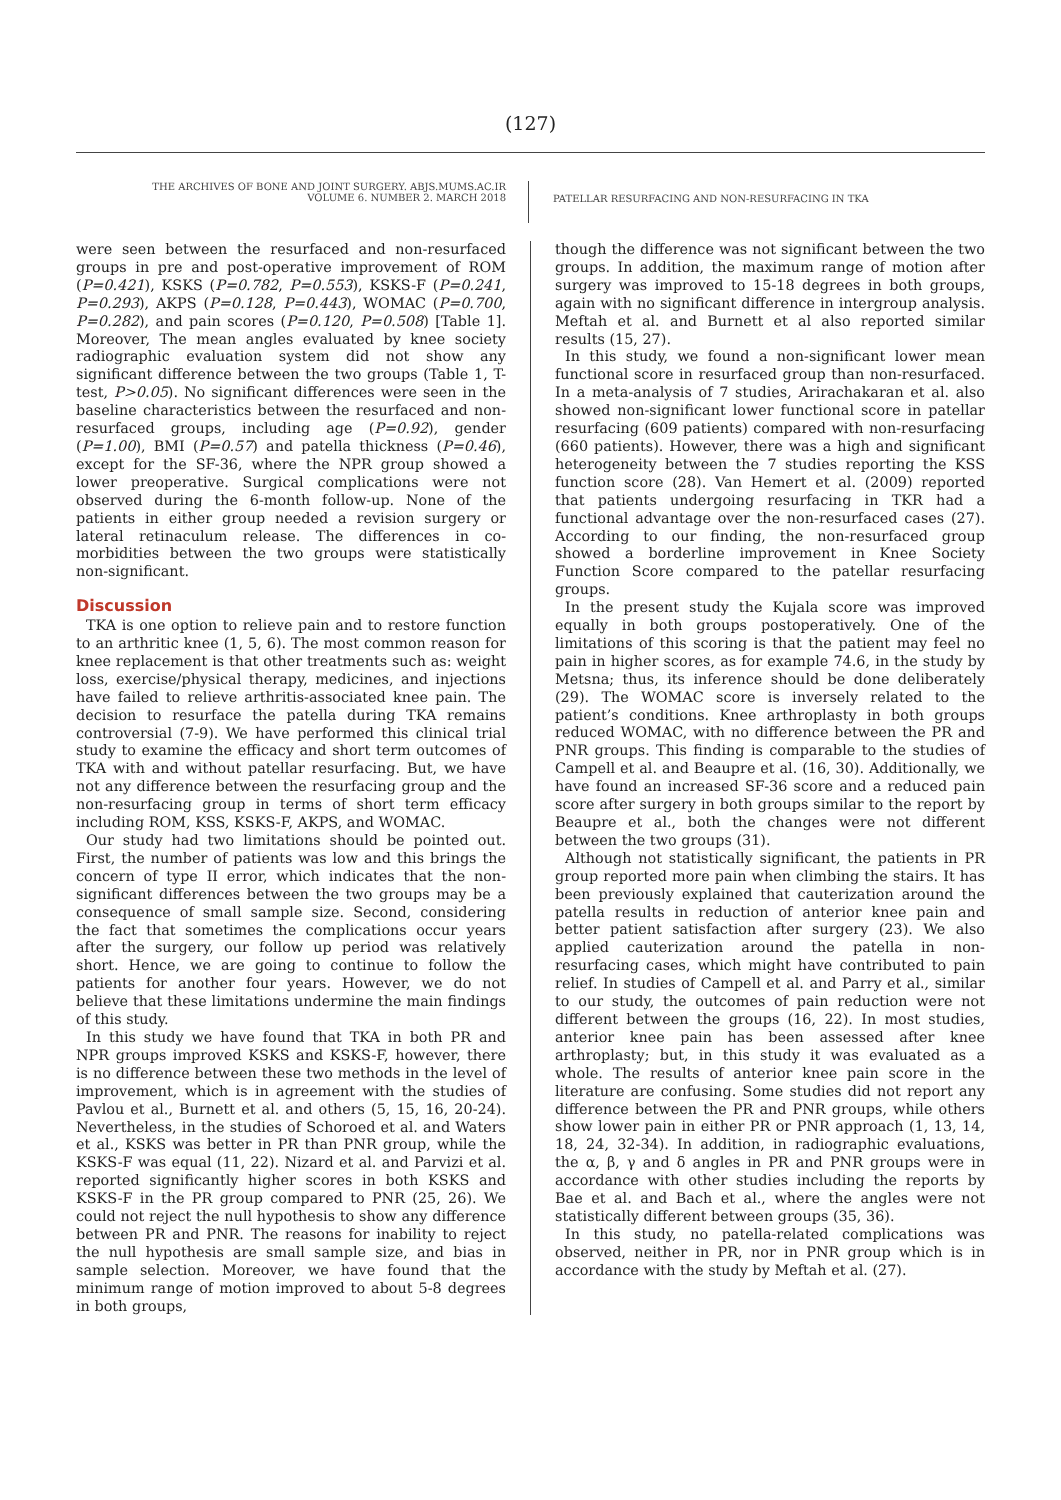(127)
THE ARCHIVES OF BONE AND JOINT SURGERY. ABJS.MUMS.AC.IR
VOLUME 6. NUMBER 2. MARCH 2018
PATELLAR RESURFACING AND NON-RESURFACING IN TKA
were seen between the resurfaced and non-resurfaced groups in pre and post-operative improvement of ROM (P=0.421), KSKS (P=0.782, P=0.553), KSKS-F (P=0.241, P=0.293), AKPS (P=0.128, P=0.443), WOMAC (P=0.700, P=0.282), and pain scores (P=0.120, P=0.508) [Table 1]. Moreover, The mean angles evaluated by knee society radiographic evaluation system did not show any significant difference between the two groups (Table 1, T-test, P>0.05). No significant differences were seen in the baseline characteristics between the resurfaced and non-resurfaced groups, including age (P=0.92), gender (P=1.00), BMI (P=0.57) and patella thickness (P=0.46), except for the SF-36, where the NPR group showed a lower preoperative. Surgical complications were not observed during the 6-month follow-up. None of the patients in either group needed a revision surgery or lateral retinaculum release. The differences in co-morbidities between the two groups were statistically non-significant.
Discussion
TKA is one option to relieve pain and to restore function to an arthritic knee (1, 5, 6). The most common reason for knee replacement is that other treatments such as: weight loss, exercise/physical therapy, medicines, and injections have failed to relieve arthritis-associated knee pain. The decision to resurface the patella during TKA remains controversial (7-9). We have performed this clinical trial study to examine the efficacy and short term outcomes of TKA with and without patellar resurfacing. But, we have not any difference between the resurfacing group and the non-resurfacing group in terms of short term efficacy including ROM, KSS, KSKS-F, AKPS, and WOMAC.
Our study had two limitations should be pointed out. First, the number of patients was low and this brings the concern of type II error, which indicates that the non-significant differences between the two groups may be a consequence of small sample size. Second, considering the fact that sometimes the complications occur years after the surgery, our follow up period was relatively short. Hence, we are going to continue to follow the patients for another four years. However, we do not believe that these limitations undermine the main findings of this study.
In this study we have found that TKA in both PR and NPR groups improved KSKS and KSKS-F, however, there is no difference between these two methods in the level of improvement, which is in agreement with the studies of Pavlou et al., Burnett et al. and others (5, 15, 16, 20-24). Nevertheless, in the studies of Schoroed et al. and Waters et al., KSKS was better in PR than PNR group, while the KSKS-F was equal (11, 22). Nizard et al. and Parvizi et al. reported significantly higher scores in both KSKS and KSKS-F in the PR group compared to PNR (25, 26). We could not reject the null hypothesis to show any difference between PR and PNR. The reasons for inability to reject the null hypothesis are small sample size, and bias in sample selection. Moreover, we have found that the minimum range of motion improved to about 5-8 degrees in both groups,
though the difference was not significant between the two groups. In addition, the maximum range of motion after surgery was improved to 15-18 degrees in both groups, again with no significant difference in intergroup analysis. Meftah et al. and Burnett et al also reported similar results (15, 27).
In this study, we found a non-significant lower mean functional score in resurfaced group than non-resurfaced. In a meta-analysis of 7 studies, Arirachakaran et al. also showed non-significant lower functional score in patellar resurfacing (609 patients) compared with non-resurfacing (660 patients). However, there was a high and significant heterogeneity between the 7 studies reporting the KSS function score (28). Van Hemert et al. (2009) reported that patients undergoing resurfacing in TKR had a functional advantage over the non-resurfaced cases (27). According to our finding, the non-resurfaced group showed a borderline improvement in Knee Society Function Score compared to the patellar resurfacing groups.
In the present study the Kujala score was improved equally in both groups postoperatively. One of the limitations of this scoring is that the patient may feel no pain in higher scores, as for example 74.6, in the study by Metsna; thus, its inference should be done deliberately (29). The WOMAC score is inversely related to the patient’s conditions. Knee arthroplasty in both groups reduced WOMAC, with no difference between the PR and PNR groups. This finding is comparable to the studies of Campell et al. and Beaupre et al. (16, 30). Additionally, we have found an increased SF-36 score and a reduced pain score after surgery in both groups similar to the report by Beaupre et al., both the changes were not different between the two groups (31).
Although not statistically significant, the patients in PR group reported more pain when climbing the stairs. It has been previously explained that cauterization around the patella results in reduction of anterior knee pain and better patient satisfaction after surgery (23). We also applied cauterization around the patella in non-resurfacing cases, which might have contributed to pain relief. In studies of Campell et al. and Parry et al., similar to our study, the outcomes of pain reduction were not different between the groups (16, 22). In most studies, anterior knee pain has been assessed after knee arthroplasty; but, in this study it was evaluated as a whole. The results of anterior knee pain score in the literature are confusing. Some studies did not report any difference between the PR and PNR groups, while others show lower pain in either PR or PNR approach (1, 13, 14, 18, 24, 32-34). In addition, in radiographic evaluations, the α, β, γ and δ angles in PR and PNR groups were in accordance with other studies including the reports by Bae et al. and Bach et al., where the angles were not statistically different between groups (35, 36).
In this study, no patella-related complications was observed, neither in PR, nor in PNR group which is in accordance with the study by Meftah et al. (27).